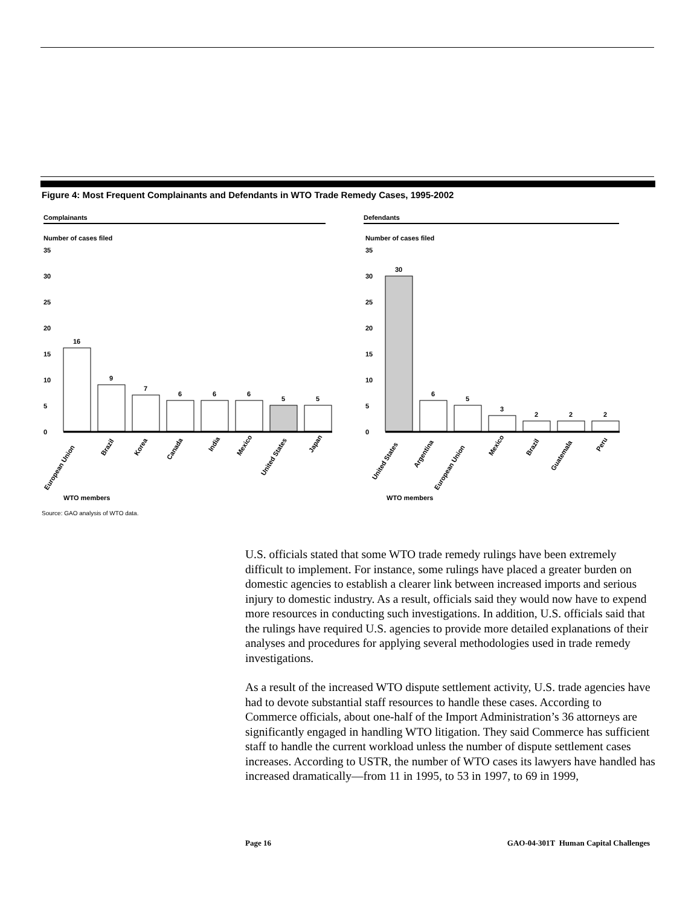Figure 4: Most Frequent Complainants and Defendants in WTO Trade Remedy Cases, 1995-2002
Complainants
Number of cases filed
35
30
25
20
15
10
5
0
16
9
7
6
6
6
5
5
European Union
Brazil
Korea
Canada
India
Mexico
United States
Japan
WTO members
Defendants
Number of cases filed
35
30
25
20
15
10
5
0
30
6
5
3
2
2
2
United States
Argentina
European Union
Mexico
Brazil
Guatemala
Peru
WTO members
Source: GAO analysis of WTO data.
U.S. officials stated that some WTO trade remedy rulings have been extremely difficult to implement. For instance, some rulings have placed a greater burden on domestic agencies to establish a clearer link between increased imports and serious injury to domestic industry. As a result, officials said they would now have to expend more resources in conducting such investigations. In addition, U.S. officials said that the rulings have required U.S. agencies to provide more detailed explanations of their analyses and procedures for applying several methodologies used in trade remedy investigations.
As a result of the increased WTO dispute settlement activity, U.S. trade agencies have had to devote substantial staff resources to handle these cases. According to Commerce officials, about one-half of the Import Administration’s 36 attorneys are significantly engaged in handling WTO litigation. They said Commerce has sufficient staff to handle the current workload unless the number of dispute settlement cases increases. According to USTR, the number of WTO cases its lawyers have handled has increased dramatically—from 11 in 1995, to 53 in 1997, to 69 in 1999,
Page 16 GAO-04-301T Human Capital Challenges